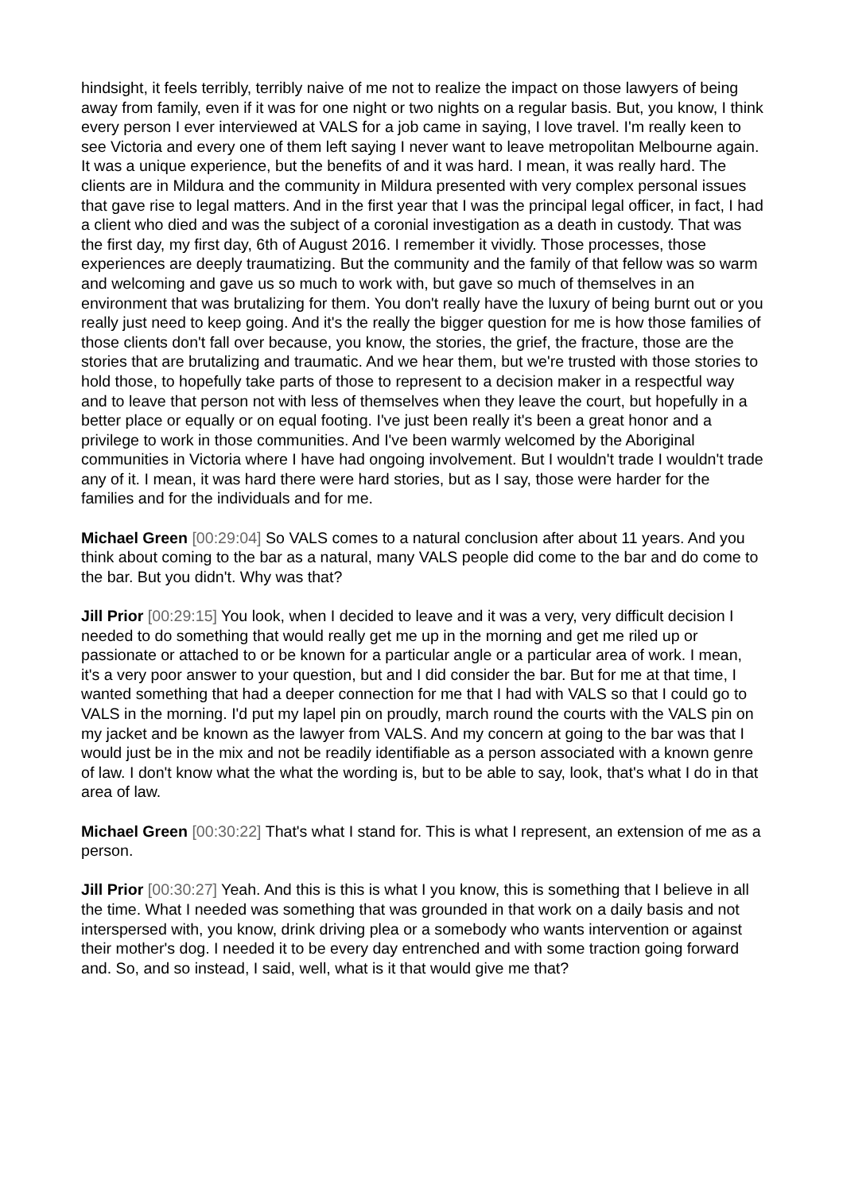hindsight, it feels terribly, terribly naive of me not to realize the impact on those lawyers of being away from family, even if it was for one night or two nights on a regular basis. But, you know, I think every person I ever interviewed at VALS for a job came in saying, I love travel. I'm really keen to see Victoria and every one of them left saying I never want to leave metropolitan Melbourne again. It was a unique experience, but the benefits of and it was hard. I mean, it was really hard. The clients are in Mildura and the community in Mildura presented with very complex personal issues that gave rise to legal matters. And in the first year that I was the principal legal officer, in fact, I had a client who died and was the subject of a coronial investigation as a death in custody. That was the first day, my first day, 6th of August 2016. I remember it vividly. Those processes, those experiences are deeply traumatizing. But the community and the family of that fellow was so warm and welcoming and gave us so much to work with, but gave so much of themselves in an environment that was brutalizing for them. You don't really have the luxury of being burnt out or you really just need to keep going. And it's the really the bigger question for me is how those families of those clients don't fall over because, you know, the stories, the grief, the fracture, those are the stories that are brutalizing and traumatic. And we hear them, but we're trusted with those stories to hold those, to hopefully take parts of those to represent to a decision maker in a respectful way and to leave that person not with less of themselves when they leave the court, but hopefully in a better place or equally or on equal footing. I've just been really it's been a great honor and a privilege to work in those communities. And I've been warmly welcomed by the Aboriginal communities in Victoria where I have had ongoing involvement. But I wouldn't trade I wouldn't trade any of it. I mean, it was hard there were hard stories, but as I say, those were harder for the families and for the individuals and for me.
Michael Green [00:29:04] So VALS comes to a natural conclusion after about 11 years. And you think about coming to the bar as a natural, many VALS people did come to the bar and do come to the bar. But you didn't. Why was that?
Jill Prior [00:29:15] You look, when I decided to leave and it was a very, very difficult decision I needed to do something that would really get me up in the morning and get me riled up or passionate or attached to or be known for a particular angle or a particular area of work. I mean, it's a very poor answer to your question, but and I did consider the bar. But for me at that time, I wanted something that had a deeper connection for me that I had with VALS so that I could go to VALS in the morning. I'd put my lapel pin on proudly, march round the courts with the VALS pin on my jacket and be known as the lawyer from VALS. And my concern at going to the bar was that I would just be in the mix and not be readily identifiable as a person associated with a known genre of law. I don't know what the what the wording is, but to be able to say, look, that's what I do in that area of law.
Michael Green [00:30:22] That's what I stand for. This is what I represent, an extension of me as a person.
Jill Prior [00:30:27] Yeah. And this is this is what I you know, this is something that I believe in all the time. What I needed was something that was grounded in that work on a daily basis and not interspersed with, you know, drink driving plea or a somebody who wants intervention or against their mother's dog. I needed it to be every day entrenched and with some traction going forward and. So, and so instead, I said, well, what is it that would give me that?